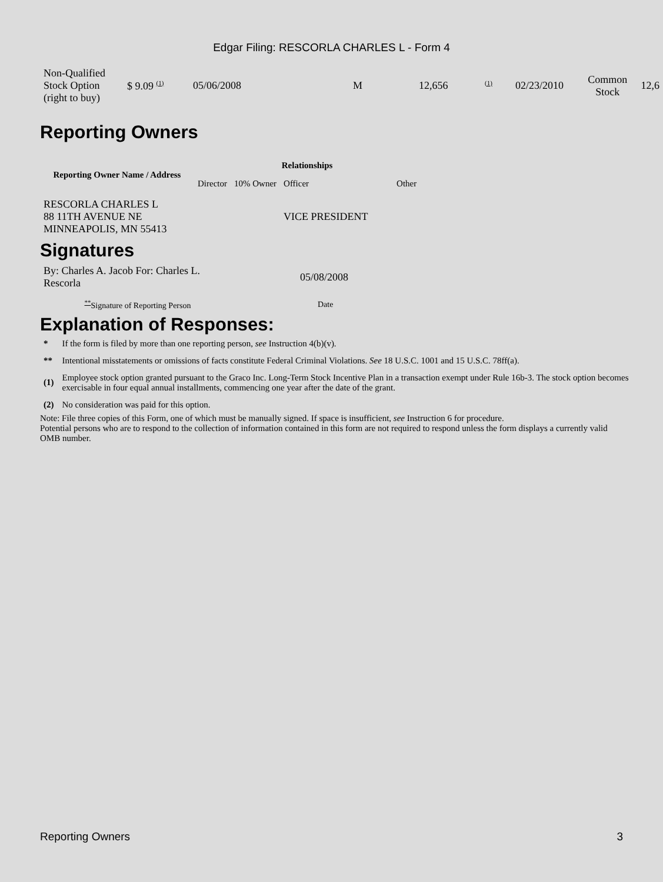Edgar Filing: RESCORLA CHARLES L - Form 4
| Non-Qualified Stock Option (right to buy) | $ 9.09 <sup>(1)</sup> | 05/06/2008 | M | 12,656 | <sup>(1)</sup> | 02/23/2010 | Common Stock | 12,6 |
Reporting Owners
| Reporting Owner Name / Address | Relationships | | | |
| --- | --- | --- | --- | --- |
| | Director | 10% Owner | Officer | Other |
| RESCORLA CHARLES L 88 11TH AVENUE NE MINNEAPOLIS, MN 55413 | | | VICE PRESIDENT | |
Signatures
| By: Charles A. Jacob For: Charles L. Rescorla | 05/08/2008 |
| <sup>**</sup> Signature of Reporting Person | Date |
Explanation of Responses:
| * | If the form is filed by more than one reporting person, see Instruction 4(b)(v). |
| ** | Intentional misstatements or omissions of facts constitute Federal Criminal Violations. See 18 U.S.C. 1001 and 15 U.S.C. 78ff(a). |
| (1) | Employee stock option granted pursuant to the Graco Inc. Long-Term Stock Incentive Plan in a transaction exempt under Rule 16b-3. The stock option becomes exercisable in four equal annual installments, commencing one year after the date of the grant. |
| (2) | No consideration was paid for this option. |
Note: File three copies of this Form, one of which must be manually signed. If space is insufficient, see Instruction 6 for procedure.
Potential persons who are to respond to the collection of information contained in this form are not required to respond unless the form displays a currently valid OMB number.
Reporting Owners 3